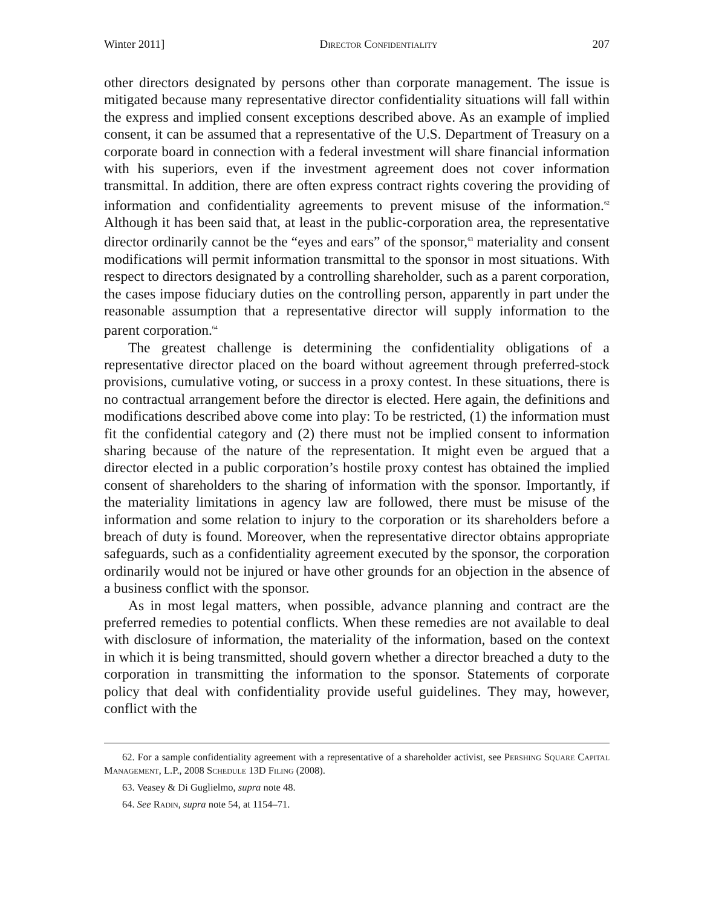Winter 2011] Director Confidentiality 207
other directors designated by persons other than corporate management. The issue is mitigated because many representative director confidentiality situations will fall within the express and implied consent exceptions described above. As an example of implied consent, it can be assumed that a representative of the U.S. Department of Treasury on a corporate board in connection with a federal investment will share financial information with his superiors, even if the investment agreement does not cover information transmittal. In addition, there are often express contract rights covering the providing of information and confidentiality agreements to prevent misuse of the information.<sup>62</sup> Although it has been said that, at least in the public-corporation area, the representative director ordinarily cannot be the “eyes and ears” of the sponsor,<sup>63</sup> materiality and consent modifications will permit information transmittal to the sponsor in most situations. With respect to directors designated by a controlling shareholder, such as a parent corporation, the cases impose fiduciary duties on the controlling person, apparently in part under the reasonable assumption that a representative director will supply information to the parent corporation.<sup>64</sup>
The greatest challenge is determining the confidentiality obligations of a representative director placed on the board without agreement through preferred-stock provisions, cumulative voting, or success in a proxy contest. In these situations, there is no contractual arrangement before the director is elected. Here again, the definitions and modifications described above come into play: To be restricted, (1) the information must fit the confidential category and (2) there must not be implied consent to information sharing because of the nature of the representation. It might even be argued that a director elected in a public corporation’s hostile proxy contest has obtained the implied consent of shareholders to the sharing of information with the sponsor. Importantly, if the materiality limitations in agency law are followed, there must be misuse of the information and some relation to injury to the corporation or its shareholders before a breach of duty is found. Moreover, when the representative director obtains appropriate safeguards, such as a confidentiality agreement executed by the sponsor, the corporation ordinarily would not be injured or have other grounds for an objection in the absence of a business conflict with the sponsor.
As in most legal matters, when possible, advance planning and contract are the preferred remedies to potential conflicts. When these remedies are not available to deal with disclosure of information, the materiality of the information, based on the context in which it is being transmitted, should govern whether a director breached a duty to the corporation in transmitting the information to the sponsor. Statements of corporate policy that deal with confidentiality provide useful guidelines. They may, however, conflict with the
62. For a sample confidentiality agreement with a representative of a shareholder activist, see Pershing Square Capital Management, L.P., 2008 Schedule 13D Filing (2008).
63. Veasey & Di Guglielmo, supra note 48.
64. See Radin, supra note 54, at 1154–71.